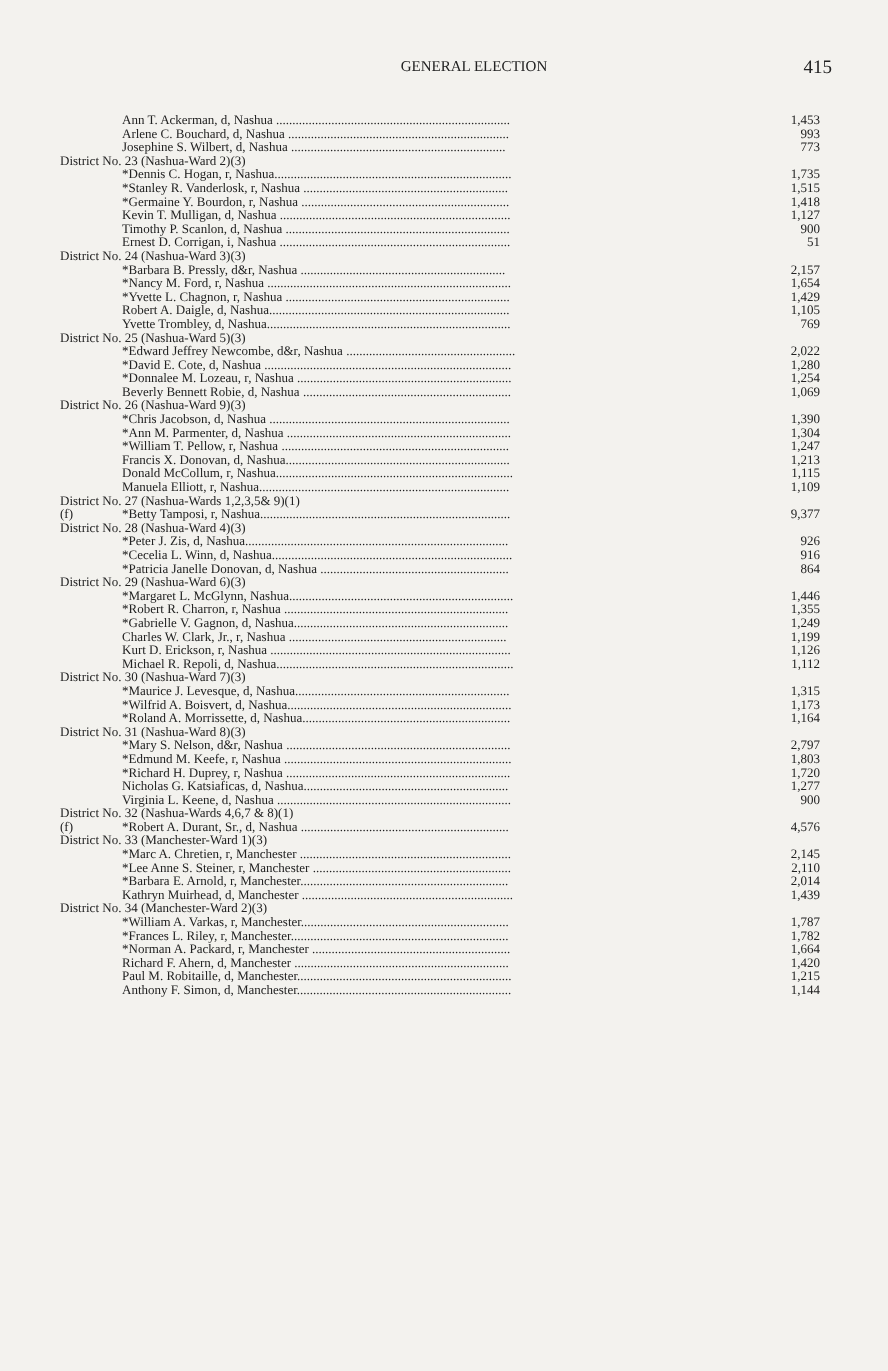GENERAL ELECTION
415
| | Ann T. Ackerman, d, Nashua ........................................................................ | 1,453 |
| | Arlene C. Bouchard, d, Nashua .................................................................... | 993 |
| | Josephine S. Wilbert, d, Nashua .................................................................. | 773 |
| District No. 23 (Nashua-Ward 2)(3) | | |
| | *Dennis C. Hogan, r, Nashua......................................................................... | 1,735 |
| | *Stanley R. Vanderlosk, r, Nashua ............................................................... | 1,515 |
| | *Germaine Y. Bourdon, r, Nashua ................................................................ | 1,418 |
| | Kevin T. Mulligan, d, Nashua ....................................................................... | 1,127 |
| | Timothy P. Scanlon, d, Nashua ..................................................................... | 900 |
| | Ernest D. Corrigan, i, Nashua ....................................................................... | 51 |
| District No. 24 (Nashua-Ward 3)(3) | | |
| | *Barbara B. Pressly, d&r, Nashua ............................................................... | 2,157 |
| | *Nancy M. Ford, r, Nashua ........................................................................... | 1,654 |
| | *Yvette L. Chagnon, r, Nashua ..................................................................... | 1,429 |
| | Robert A. Daigle, d, Nashua.......................................................................... | 1,105 |
| | Yvette Trombley, d, Nashua........................................................................... | 769 |
| District No. 25 (Nashua-Ward 5)(3) | | |
| | *Edward Jeffrey Newcombe, d&r, Nashua .................................................... | 2,022 |
| | *David E. Cote, d, Nashua ............................................................................ | 1,280 |
| | *Donnalee M. Lozeau, r, Nashua .................................................................. | 1,254 |
| | Beverly Bennett Robie, d, Nashua ................................................................ | 1,069 |
| District No. 26 (Nashua-Ward 9)(3) | | |
| | *Chris Jacobson, d, Nashua .......................................................................... | 1,390 |
| | *Ann M. Parmenter, d, Nashua ..................................................................... | 1,304 |
| | *William T. Pellow, r, Nashua ...................................................................... | 1,247 |
| | Francis X. Donovan, d, Nashua..................................................................... | 1,213 |
| | Donald McCollum, r, Nashua......................................................................... | 1,115 |
| | Manuela Elliott, r, Nashua............................................................................. | 1,109 |
| District No. 27 (Nashua-Wards 1,2,3,5& 9)(1) | | |
| (f) | *Betty Tamposi, r, Nashua............................................................................. | 9,377 |
| District No. 28 (Nashua-Ward 4)(3) | | |
| | *Peter J. Zis, d, Nashua................................................................................. | 926 |
| | *Cecelia L. Winn, d, Nashua.......................................................................... | 916 |
| | *Patricia Janelle Donovan, d, Nashua .......................................................... | 864 |
| District No. 29 (Nashua-Ward 6)(3) | | |
| | *Margaret L. McGlynn, Nashua..................................................................... | 1,446 |
| | *Robert R. Charron, r, Nashua ..................................................................... | 1,355 |
| | *Gabrielle V. Gagnon, d, Nashua.................................................................. | 1,249 |
| | Charles W. Clark, Jr., r, Nashua ................................................................... | 1,199 |
| | Kurt D. Erickson, r, Nashua .......................................................................... | 1,126 |
| | Michael R. Repoli, d, Nashua......................................................................... | 1,112 |
| District No. 30 (Nashua-Ward 7)(3) | | |
| | *Maurice J. Levesque, d, Nashua.................................................................. | 1,315 |
| | *Wilfrid A. Boisvert, d, Nashua..................................................................... | 1,173 |
| | *Roland A. Morrissette, d, Nashua................................................................ | 1,164 |
| District No. 31 (Nashua-Ward 8)(3) | | |
| | *Mary S. Nelson, d&r, Nashua ..................................................................... | 2,797 |
| | *Edmund M. Keefe, r, Nashua ...................................................................... | 1,803 |
| | *Richard H. Duprey, r, Nashua ..................................................................... | 1,720 |
| | Nicholas G. Katsiaficas, d, Nashua............................................................... | 1,277 |
| | Virginia L. Keene, d, Nashua ........................................................................ | 900 |
| District No. 32 (Nashua-Wards 4,6,7 & 8)(1) | | |
| (f) | *Robert A. Durant, Sr., d, Nashua ................................................................ | 4,576 |
| District No. 33 (Manchester-Ward 1)(3) | | |
| | *Marc A. Chretien, r, Manchester ................................................................. | 2,145 |
| | *Lee Anne S. Steiner, r, Manchester ............................................................. | 2,110 |
| | *Barbara E. Arnold, r, Manchester................................................................ | 2,014 |
| | Kathryn Muirhead, d, Manchester ................................................................. | 1,439 |
| District No. 34 (Manchester-Ward 2)(3) | | |
| | *William A. Varkas, r, Manchester................................................................ | 1,787 |
| | *Frances L. Riley, r, Manchester................................................................... | 1,782 |
| | *Norman A. Packard, r, Manchester ............................................................. | 1,664 |
| | Richard F. Ahern, d, Manchester .................................................................. | 1,420 |
| | Paul M. Robitaille, d, Manchester.................................................................. | 1,215 |
| | Anthony F. Simon, d, Manchester.................................................................. | 1,144 |